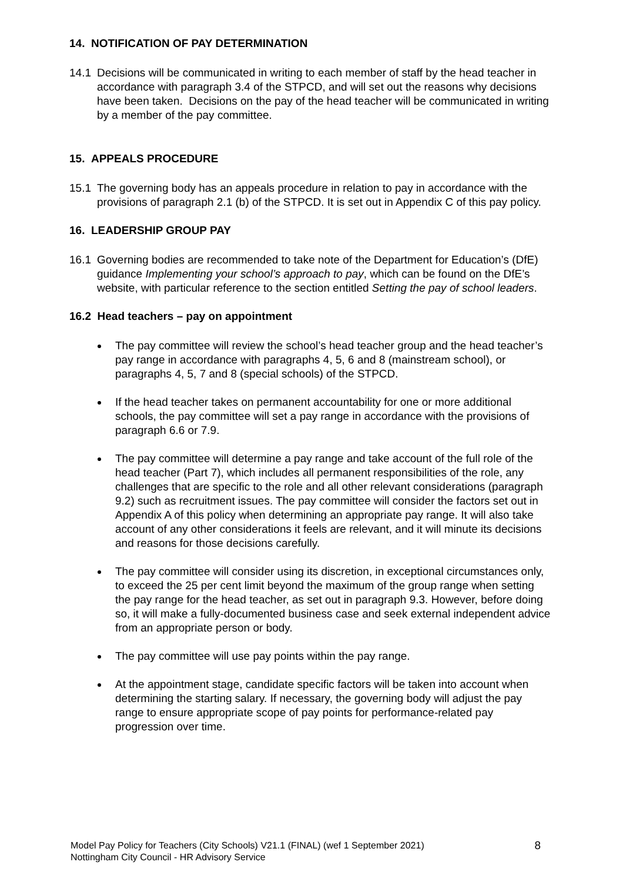14. NOTIFICATION OF PAY DETERMINATION
14.1 Decisions will be communicated in writing to each member of staff by the head teacher in accordance with paragraph 3.4 of the STPCD, and will set out the reasons why decisions have been taken. Decisions on the pay of the head teacher will be communicated in writing by a member of the pay committee.
15. APPEALS PROCEDURE
15.1 The governing body has an appeals procedure in relation to pay in accordance with the provisions of paragraph 2.1 (b) of the STPCD. It is set out in Appendix C of this pay policy.
16. LEADERSHIP GROUP PAY
16.1 Governing bodies are recommended to take note of the Department for Education’s (DfE) guidance Implementing your school’s approach to pay, which can be found on the DfE’s website, with particular reference to the section entitled Setting the pay of school leaders.
16.2 Head teachers – pay on appointment
The pay committee will review the school’s head teacher group and the head teacher’s pay range in accordance with paragraphs 4, 5, 6 and 8 (mainstream school), or paragraphs 4, 5, 7 and 8 (special schools) of the STPCD.
If the head teacher takes on permanent accountability for one or more additional schools, the pay committee will set a pay range in accordance with the provisions of paragraph 6.6 or 7.9.
The pay committee will determine a pay range and take account of the full role of the head teacher (Part 7), which includes all permanent responsibilities of the role, any challenges that are specific to the role and all other relevant considerations (paragraph 9.2) such as recruitment issues. The pay committee will consider the factors set out in Appendix A of this policy when determining an appropriate pay range. It will also take account of any other considerations it feels are relevant, and it will minute its decisions and reasons for those decisions carefully.
The pay committee will consider using its discretion, in exceptional circumstances only, to exceed the 25 per cent limit beyond the maximum of the group range when setting the pay range for the head teacher, as set out in paragraph 9.3. However, before doing so, it will make a fully-documented business case and seek external independent advice from an appropriate person or body.
The pay committee will use pay points within the pay range.
At the appointment stage, candidate specific factors will be taken into account when determining the starting salary. If necessary, the governing body will adjust the pay range to ensure appropriate scope of pay points for performance-related pay progression over time.
Model Pay Policy for Teachers (City Schools) V21.1 (FINAL) (wef 1 September 2021)
Nottingham City Council - HR Advisory Service
8